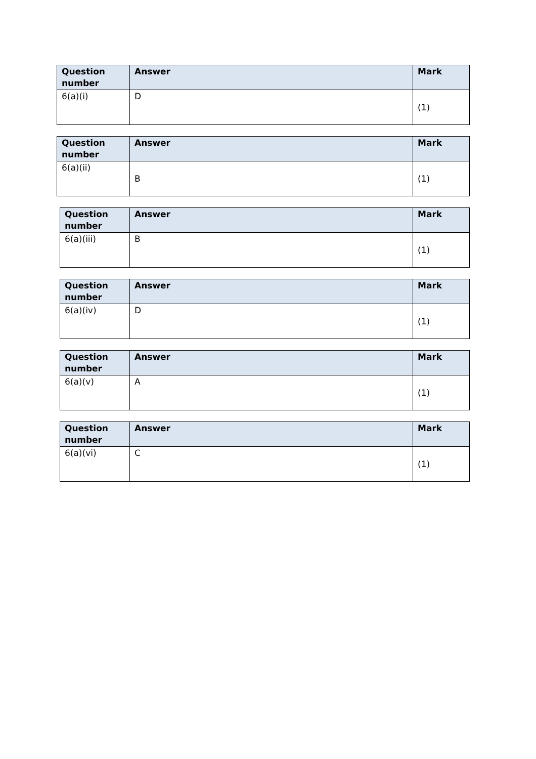| Question number | Answer | Mark |
| --- | --- | --- |
| 6(a)(i) | D | (1) |
| Question number | Answer | Mark |
| --- | --- | --- |
| 6(a)(ii) | B | (1) |
| Question number | Answer | Mark |
| --- | --- | --- |
| 6(a)(iii) | B | (1) |
| Question number | Answer | Mark |
| --- | --- | --- |
| 6(a)(iv) | D | (1) |
| Question number | Answer | Mark |
| --- | --- | --- |
| 6(a)(v) | A | (1) |
| Question number | Answer | Mark |
| --- | --- | --- |
| 6(a)(vi) | C | (1) |